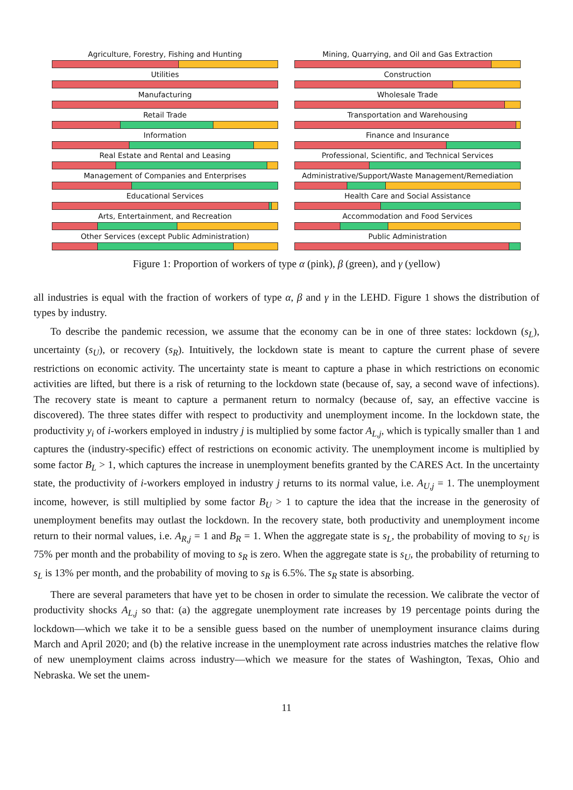Agriculture, Forestry, Fishing and Hunting
Mining, Quarrying, and Oil and Gas Extraction
Utilities
Construction
Manufacturing
Wholesale Trade
Retail Trade
Transportation and Warehousing
Information
Finance and Insurance
Real Estate and Rental and Leasing
Professional, Scientific, and Technical Services
Management of Companies and Enterprises
Administrative/Support/Waste Management/Remediation
Educational Services
Health Care and Social Assistance
Arts, Entertainment, and Recreation
Accommodation and Food Services
Other Services (except Public Administration)
Public Administration
Figure 1: Proportion of workers of type α (pink), β (green), and γ (yellow)
all industries is equal with the fraction of workers of type α, β and γ in the LEHD. Figure 1 shows the distribution of types by industry.
To describe the pandemic recession, we assume that the economy can be in one of three states: lockdown (s<sub>L</sub>), uncertainty (s<sub>U</sub>), or recovery (s<sub>R</sub>). Intuitively, the lockdown state is meant to capture the current phase of severe restrictions on economic activity. The uncertainty state is meant to capture a phase in which restrictions on economic activities are lifted, but there is a risk of returning to the lockdown state (because of, say, a second wave of infections). The recovery state is meant to capture a permanent return to normalcy (because of, say, an effective vaccine is discovered). The three states differ with respect to productivity and unemployment income. In the lockdown state, the productivity y<sub>i</sub> of i-workers employed in industry j is multiplied by some factor A<sub>L,j</sub>, which is typically smaller than 1 and captures the (industry-specific) effect of restrictions on economic activity. The unemployment income is multiplied by some factor B<sub>L</sub> > 1, which captures the increase in unemployment benefits granted by the CARES Act. In the uncertainty state, the productivity of i-workers employed in industry j returns to its normal value, i.e. A<sub>U,j</sub> = 1. The unemployment income, however, is still multiplied by some factor B<sub>U</sub> > 1 to capture the idea that the increase in the generosity of unemployment benefits may outlast the lockdown. In the recovery state, both productivity and unemployment income return to their normal values, i.e. A<sub>R,j</sub> = 1 and B<sub>R</sub> = 1. When the aggregate state is s<sub>L</sub>, the probability of moving to s<sub>U</sub> is 75% per month and the probability of moving to s<sub>R</sub> is zero. When the aggregate state is s<sub>U</sub>, the probability of returning to s<sub>L</sub> is 13% per month, and the probability of moving to s<sub>R</sub> is 6.5%. The s<sub>R</sub> state is absorbing.
There are several parameters that have yet to be chosen in order to simulate the recession. We calibrate the vector of productivity shocks A<sub>L,j</sub> so that: (a) the aggregate unemployment rate increases by 19 percentage points during the lockdown—which we take it to be a sensible guess based on the number of unemployment insurance claims during March and April 2020; and (b) the relative increase in the unemployment rate across industries matches the relative flow of new unemployment claims across industry—which we measure for the states of Washington, Texas, Ohio and Nebraska. We set the unem-
11